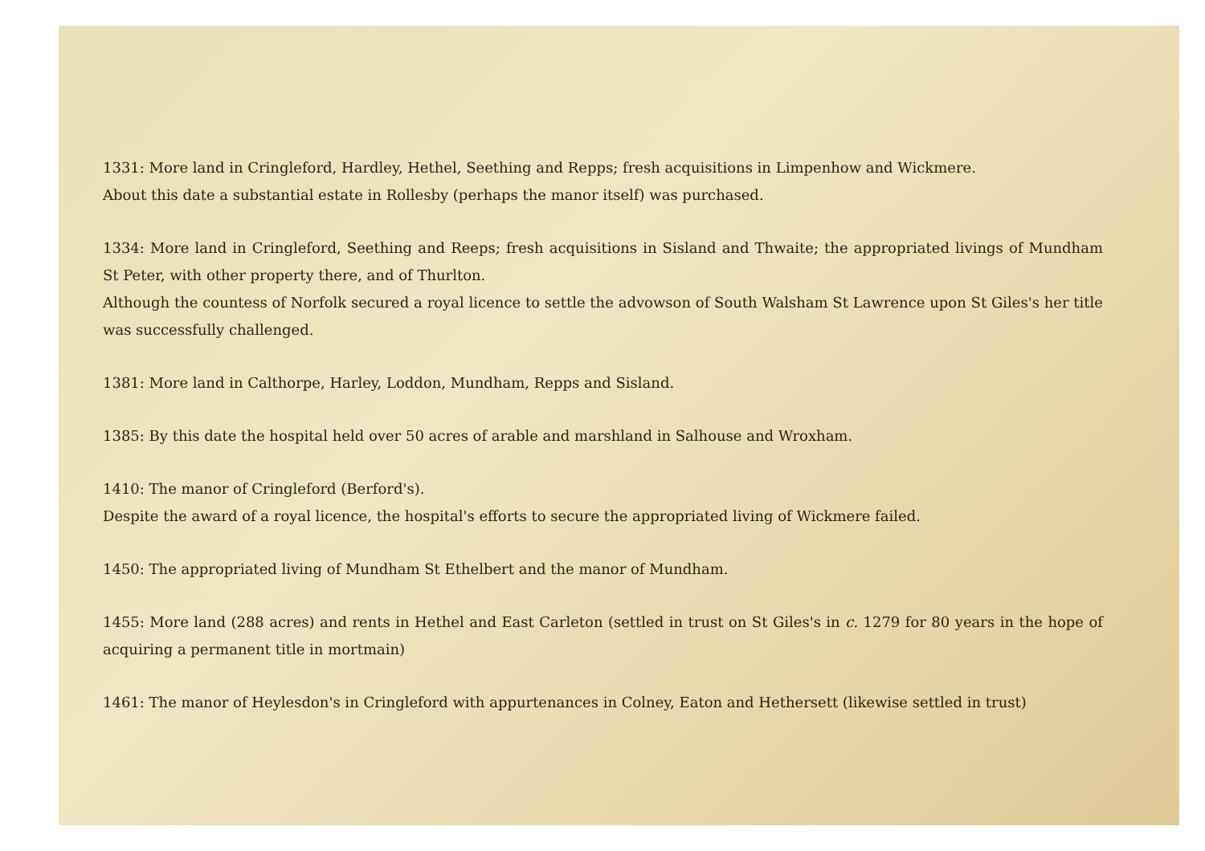1331: More land in Cringleford, Hardley, Hethel, Seething and Repps; fresh acquisitions in Limpenhow and Wickmere.
About this date a substantial estate in Rollesby (perhaps the manor itself) was purchased.
1334: More land in Cringleford, Seething and Reeps; fresh acquisitions in Sisland and Thwaite; the appropriated livings of Mundham St Peter, with other property there, and of Thurlton.
Although the countess of Norfolk secured a royal licence to settle the advowson of South Walsham St Lawrence upon St Giles's her title was successfully challenged.
1381: More land in Calthorpe, Harley, Loddon, Mundham, Repps and Sisland.
1385: By this date the hospital held over 50 acres of arable and marshland in Salhouse and Wroxham.
1410: The manor of Cringleford (Berford's).
Despite the award of a royal licence, the hospital's efforts to secure the appropriated living of Wickmere failed.
1450: The appropriated living of Mundham St Ethelbert and the manor of Mundham.
1455: More land (288 acres) and rents in Hethel and East Carleton (settled in trust on St Giles's in c. 1279 for 80 years in the hope of acquiring a permanent title in mortmain)
1461: The manor of Heylesdon's in Cringleford with appurtenances in Colney, Eaton and Hethersett (likewise settled in trust)